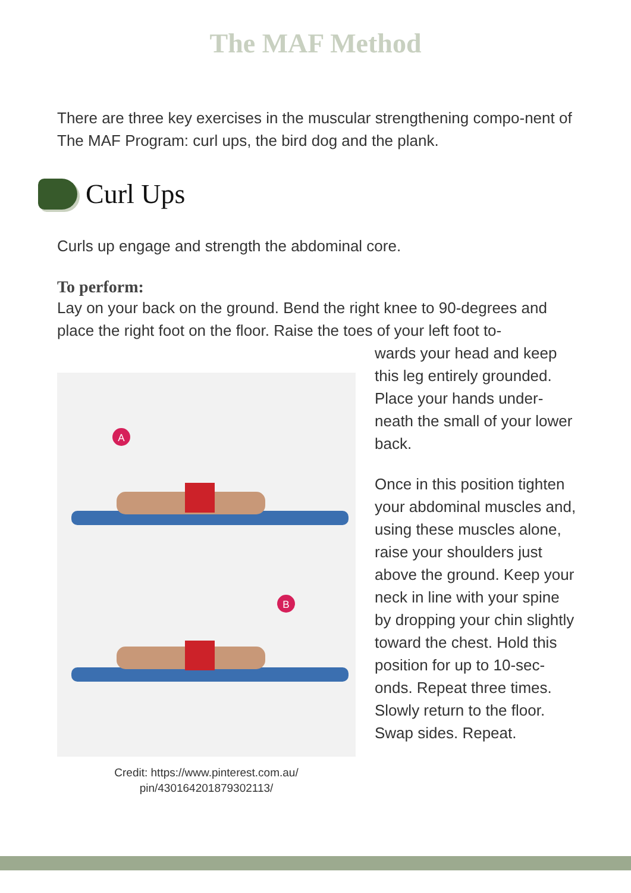The MAF Method
There are three key exercises in the muscular strengthening compo-nent of The MAF Program: curl ups, the bird dog and the plank.
Curl Ups
Curls up engage and strength the abdominal core.
To perform:
Lay on your back on the ground. Bend the right knee to 90-degrees and place the right foot on the floor. Raise the toes of your left foot to-
A
B
Credit: https://www.pinterest.com.au/
pin/430164201879302113/
wards your head and keep this leg entirely grounded. Place your hands under-neath the small of your lower back.
Once in this position tighten your abdominal muscles and, using these muscles alone, raise your shoulders just above the ground. Keep your neck in line with your spine by dropping your chin slightly toward the chest. Hold this position for up to 10-sec-onds. Repeat three times. Slowly return to the floor. Swap sides. Repeat.